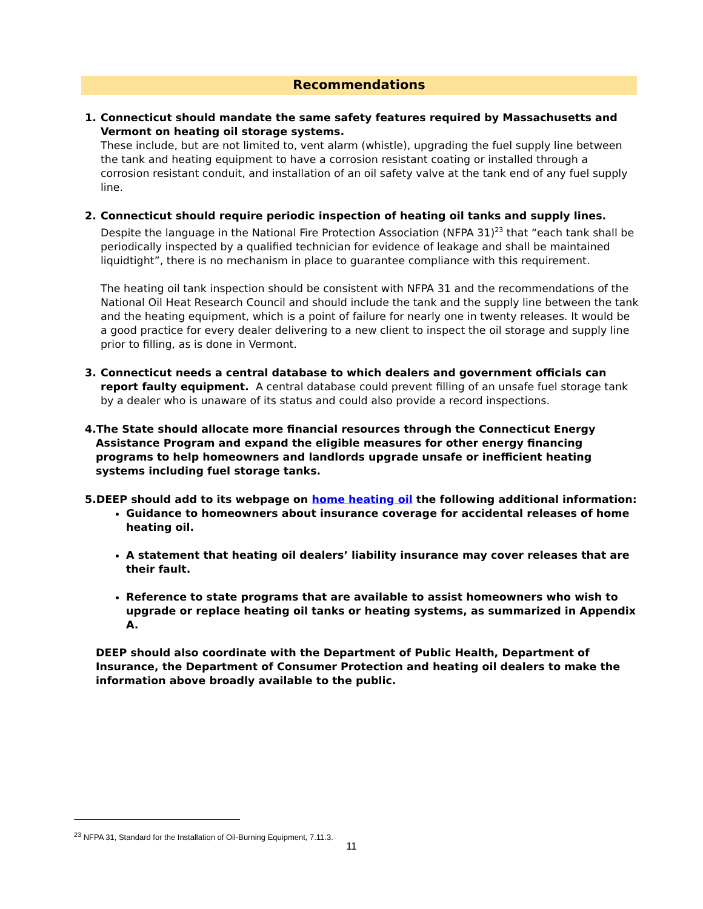Recommendations
1. Connecticut should mandate the same safety features required by Massachusetts and Vermont on heating oil storage systems.
These include, but are not limited to, vent alarm (whistle), upgrading the fuel supply line between the tank and heating equipment to have a corrosion resistant coating or installed through a corrosion resistant conduit, and installation of an oil safety valve at the tank end of any fuel supply line.
2. Connecticut should require periodic inspection of heating oil tanks and supply lines. Despite the language in the National Fire Protection Association (NFPA 31)<sup>23</sup> that “each tank shall be periodically inspected by a qualified technician for evidence of leakage and shall be maintained liquidtight”, there is no mechanism in place to guarantee compliance with this requirement.
The heating oil tank inspection should be consistent with NFPA 31 and the recommendations of the National Oil Heat Research Council and should include the tank and the supply line between the tank and the heating equipment, which is a point of failure for nearly one in twenty releases. It would be a good practice for every dealer delivering to a new client to inspect the oil storage and supply line prior to filling, as is done in Vermont.
3. Connecticut needs a central database to which dealers and government officials can report faulty equipment. A central database could prevent filling of an unsafe fuel storage tank by a dealer who is unaware of its status and could also provide a record inspections.
4.The State should allocate more financial resources through the Connecticut Energy Assistance Program and expand the eligible measures for other energy financing programs to help homeowners and landlords upgrade unsafe or inefficient heating systems including fuel storage tanks.
5.DEEP should add to its webpage on home heating oil the following additional information:
Guidance to homeowners about insurance coverage for accidental releases of home heating oil.
A statement that heating oil dealers’ liability insurance may cover releases that are their fault.
Reference to state programs that are available to assist homeowners who wish to upgrade or replace heating oil tanks or heating systems, as summarized in Appendix A.
DEEP should also coordinate with the Department of Public Health, Department of Insurance, the Department of Consumer Protection and heating oil dealers to make the information above broadly available to the public.
<sup>23</sup> NFPA 31, Standard for the Installation of Oil-Burning Equipment, 7.11.3.
11